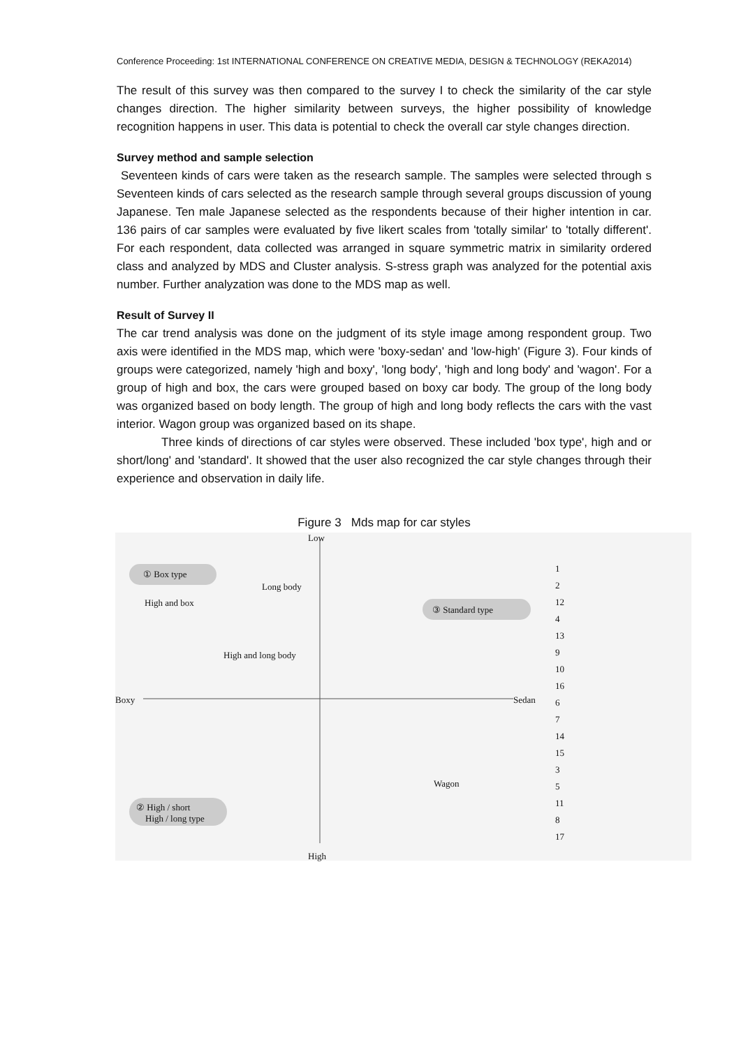Conference Proceeding: 1st INTERNATIONAL CONFERENCE ON CREATIVE MEDIA, DESIGN & TECHNOLOGY (REKA2014)
The result of this survey was then compared to the survey I to check the similarity of the car style changes direction. The higher similarity between surveys, the higher possibility of knowledge recognition happens in user. This data is potential to check the overall car style changes direction.
Survey method and sample selection
Seventeen kinds of cars were taken as the research sample. The samples were selected through s Seventeen kinds of cars selected as the research sample through several groups discussion of young Japanese. Ten male Japanese selected as the respondents because of their higher intention in car. 136 pairs of car samples were evaluated by five likert scales from 'totally similar' to 'totally different'. For each respondent, data collected was arranged in square symmetric matrix in similarity ordered class and analyzed by MDS and Cluster analysis. S-stress graph was analyzed for the potential axis number. Further analyzation was done to the MDS map as well.
Result of Survey II
The car trend analysis was done on the judgment of its style image among respondent group. Two axis were identified in the MDS map, which were 'boxy-sedan' and 'low-high' (Figure 3). Four kinds of groups were categorized, namely 'high and boxy', 'long body', 'high and long body' and 'wagon'. For a group of high and box, the cars were grouped based on boxy car body. The group of the long body was organized based on body length. The group of high and long body reflects the cars with the vast interior. Wagon group was organized based on its shape.
Three kinds of directions of car styles were observed. These included 'box type', high and or short/long' and 'standard'. It showed that the user also recognized the car style changes through their experience and observation in daily life.
Figure 3 Mds map for car styles
Low
High
Boxy Sedan
① Box type
Long body
High and box
③ Standard type
High and long body
Wagon
② High / short
High / long type
1
2
12
4
13
9
10
16
6
7
14
15
3
5
11
8
17